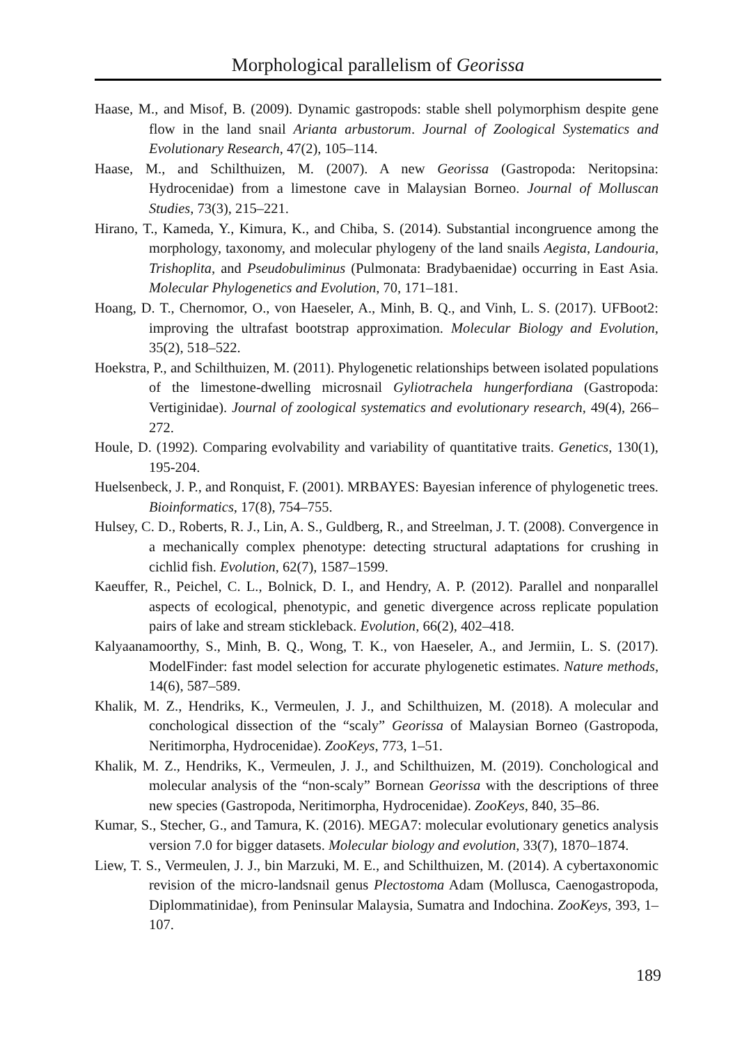Morphological parallelism of Georissa
Haase, M., and Misof, B. (2009). Dynamic gastropods: stable shell polymorphism despite gene flow in the land snail Arianta arbustorum. Journal of Zoological Systematics and Evolutionary Research, 47(2), 105–114.
Haase, M., and Schilthuizen, M. (2007). A new Georissa (Gastropoda: Neritopsina: Hydrocenidae) from a limestone cave in Malaysian Borneo. Journal of Molluscan Studies, 73(3), 215–221.
Hirano, T., Kameda, Y., Kimura, K., and Chiba, S. (2014). Substantial incongruence among the morphology, taxonomy, and molecular phylogeny of the land snails Aegista, Landouria, Trishoplita, and Pseudobuliminus (Pulmonata: Bradybaenidae) occurring in East Asia. Molecular Phylogenetics and Evolution, 70, 171–181.
Hoang, D. T., Chernomor, O., von Haeseler, A., Minh, B. Q., and Vinh, L. S. (2017). UFBoot2: improving the ultrafast bootstrap approximation. Molecular Biology and Evolution, 35(2), 518–522.
Hoekstra, P., and Schilthuizen, M. (2011). Phylogenetic relationships between isolated populations of the limestone-dwelling microsnail Gyliotrachela hungerfordiana (Gastropoda: Vertiginidae). Journal of zoological systematics and evolutionary research, 49(4), 266–272.
Houle, D. (1992). Comparing evolvability and variability of quantitative traits. Genetics, 130(1), 195-204.
Huelsenbeck, J. P., and Ronquist, F. (2001). MRBAYES: Bayesian inference of phylogenetic trees. Bioinformatics, 17(8), 754–755.
Hulsey, C. D., Roberts, R. J., Lin, A. S., Guldberg, R., and Streelman, J. T. (2008). Convergence in a mechanically complex phenotype: detecting structural adaptations for crushing in cichlid fish. Evolution, 62(7), 1587–1599.
Kaeuffer, R., Peichel, C. L., Bolnick, D. I., and Hendry, A. P. (2012). Parallel and nonparallel aspects of ecological, phenotypic, and genetic divergence across replicate population pairs of lake and stream stickleback. Evolution, 66(2), 402–418.
Kalyaanamoorthy, S., Minh, B. Q., Wong, T. K., von Haeseler, A., and Jermiin, L. S. (2017). ModelFinder: fast model selection for accurate phylogenetic estimates. Nature methods, 14(6), 587–589.
Khalik, M. Z., Hendriks, K., Vermeulen, J. J., and Schilthuizen, M. (2018). A molecular and conchological dissection of the “scaly” Georissa of Malaysian Borneo (Gastropoda, Neritimorpha, Hydrocenidae). ZooKeys, 773, 1–51.
Khalik, M. Z., Hendriks, K., Vermeulen, J. J., and Schilthuizen, M. (2019). Conchological and molecular analysis of the “non-scaly” Bornean Georissa with the descriptions of three new species (Gastropoda, Neritimorpha, Hydrocenidae). ZooKeys, 840, 35–86.
Kumar, S., Stecher, G., and Tamura, K. (2016). MEGA7: molecular evolutionary genetics analysis version 7.0 for bigger datasets. Molecular biology and evolution, 33(7), 1870–1874.
Liew, T. S., Vermeulen, J. J., bin Marzuki, M. E., and Schilthuizen, M. (2014). A cybertaxonomic revision of the micro-landsnail genus Plectostoma Adam (Mollusca, Caenogastropoda, Diplommatinidae), from Peninsular Malaysia, Sumatra and Indochina. ZooKeys, 393, 1–107.
189